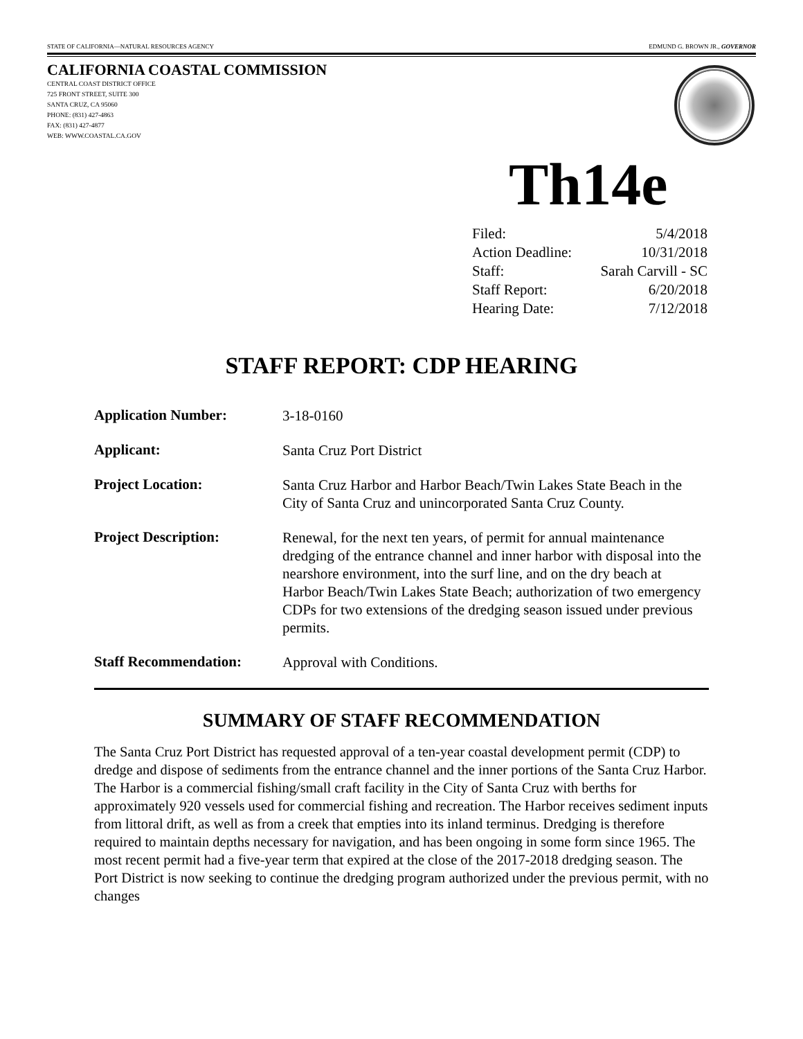STATE OF CALIFORNIA—NATURAL RESOURCES AGENCY EDMUND G. BROWN JR., GOVERNOR
CALIFORNIA COASTAL COMMISSION
CENTRAL COAST DISTRICT OFFICE
725 FRONT STREET, SUITE 300
SANTA CRUZ, CA 95060
PHONE: (831) 427-4863
FAX: (831) 427-4877
WEB: WWW.COASTAL.CA.GOV
Th14e
| Filed: | 5/4/2018 |
| Action Deadline: | 10/31/2018 |
| Staff: | Sarah Carvill - SC |
| Staff Report: | 6/20/2018 |
| Hearing Date: | 7/12/2018 |
STAFF REPORT: CDP HEARING
| Application Number: | 3-18-0160 |
| Applicant: | Santa Cruz Port District |
| Project Location: | Santa Cruz Harbor and Harbor Beach/Twin Lakes State Beach in the City of Santa Cruz and unincorporated Santa Cruz County. |
| Project Description: | Renewal, for the next ten years, of permit for annual maintenance dredging of the entrance channel and inner harbor with disposal into the nearshore environment, into the surf line, and on the dry beach at Harbor Beach/Twin Lakes State Beach; authorization of two emergency CDPs for two extensions of the dredging season issued under previous permits. |
| Staff Recommendation: | Approval with Conditions. |
SUMMARY OF STAFF RECOMMENDATION
The Santa Cruz Port District has requested approval of a ten-year coastal development permit (CDP) to dredge and dispose of sediments from the entrance channel and the inner portions of the Santa Cruz Harbor. The Harbor is a commercial fishing/small craft facility in the City of Santa Cruz with berths for approximately 920 vessels used for commercial fishing and recreation. The Harbor receives sediment inputs from littoral drift, as well as from a creek that empties into its inland terminus. Dredging is therefore required to maintain depths necessary for navigation, and has been ongoing in some form since 1965. The most recent permit had a five-year term that expired at the close of the 2017-2018 dredging season. The Port District is now seeking to continue the dredging program authorized under the previous permit, with no changes